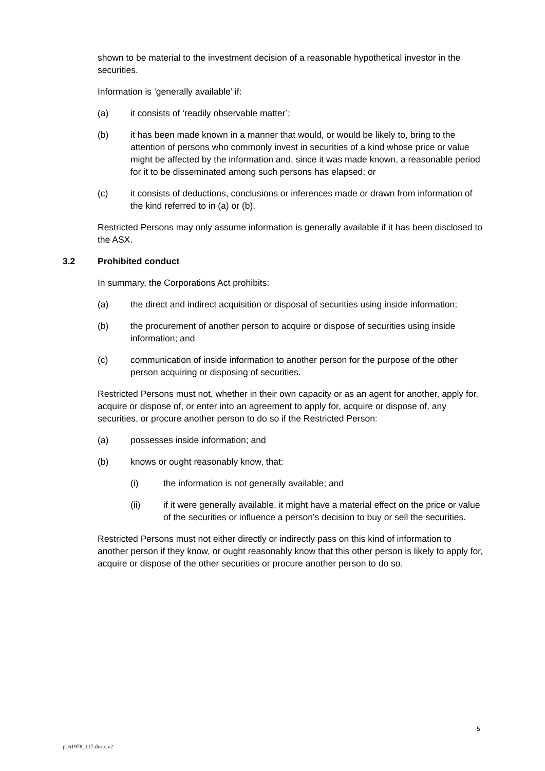shown to be material to the investment decision of a reasonable hypothetical investor in the securities.
Information is ‘generally available’ if:
(a) it consists of ‘readily observable matter’;
(b) it has been made known in a manner that would, or would be likely to, bring to the attention of persons who commonly invest in securities of a kind whose price or value might be affected by the information and, since it was made known, a reasonable period for it to be disseminated among such persons has elapsed; or
(c) it consists of deductions, conclusions or inferences made or drawn from information of the kind referred to in (a) or (b).
Restricted Persons may only assume information is generally available if it has been disclosed to the ASX.
3.2 Prohibited conduct
In summary, the Corporations Act prohibits:
(a) the direct and indirect acquisition or disposal of securities using inside information;
(b) the procurement of another person to acquire or dispose of securities using inside information; and
(c) communication of inside information to another person for the purpose of the other person acquiring or disposing of securities.
Restricted Persons must not, whether in their own capacity or as an agent for another, apply for, acquire or dispose of, or enter into an agreement to apply for, acquire or dispose of, any securities, or procure another person to do so if the Restricted Person:
(a) possesses inside information; and
(b) knows or ought reasonably know, that:
(i) the information is not generally available; and
(ii) if it were generally available, it might have a material effect on the price or value of the securities or influence a person’s decision to buy or sell the securities.
Restricted Persons must not either directly or indirectly pass on this kind of information to another person if they know, or ought reasonably know that this other person is likely to apply for, acquire or dispose of the other securities or procure another person to do so.
5
p161978_117.docx v2